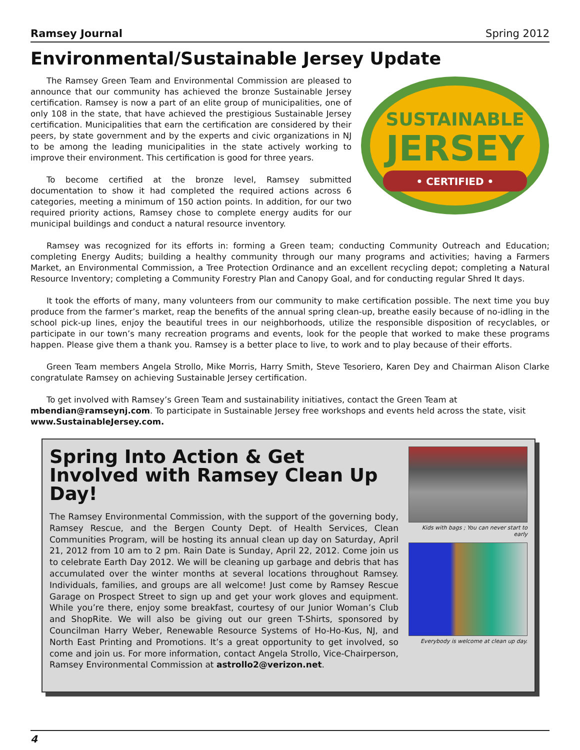Ramsey Journal Spring 2012
Environmental/Sustainable Jersey Update
The Ramsey Green Team and Environmental Commission are pleased to announce that our community has achieved the bronze Sustainable Jersey certification. Ramsey is now a part of an elite group of municipalities, one of only 108 in the state, that have achieved the prestigious Sustainable Jersey certification. Municipalities that earn the certification are considered by their peers, by state government and by the experts and civic organizations in NJ to be among the leading municipalities in the state actively working to improve their environment. This certification is good for three years.
To become certified at the bronze level, Ramsey submitted documentation to show it had completed the required actions across 6 categories, meeting a minimum of 150 action points. In addition, for our two required priority actions, Ramsey chose to complete energy audits for our municipal buildings and conduct a natural resource inventory.
SUSTAINABLE
JERSEY
• CERTIFIED •
Ramsey was recognized for its efforts in: forming a Green team; conducting Community Outreach and Education; completing Energy Audits; building a healthy community through our many programs and activities; having a Farmers Market, an Environmental Commission, a Tree Protection Ordinance and an excellent recycling depot; completing a Natural Resource Inventory; completing a Community Forestry Plan and Canopy Goal, and for conducting regular Shred It days.
It took the efforts of many, many volunteers from our community to make certification possible. The next time you buy produce from the farmer’s market, reap the benefits of the annual spring clean-up, breathe easily because of no-idling in the school pick-up lines, enjoy the beautiful trees in our neighborhoods, utilize the responsible disposition of recyclables, or participate in our town’s many recreation programs and events, look for the people that worked to make these programs happen. Please give them a thank you. Ramsey is a better place to live, to work and to play because of their efforts.
Green Team members Angela Strollo, Mike Morris, Harry Smith, Steve Tesoriero, Karen Dey and Chairman Alison Clarke congratulate Ramsey on achieving Sustainable Jersey certification.
To get involved with Ramsey’s Green Team and sustainability initiatives, contact the Green Team at mbendian@ramseynj.com. To participate in Sustainable Jersey free workshops and events held across the state, visit www.SustainableJersey.com.
Spring Into Action & Get Involved with Ramsey Clean Up Day!
The Ramsey Environmental Commission, with the support of the governing body, Ramsey Rescue, and the Bergen County Dept. of Health Services, Clean Communities Program, will be hosting its annual clean up day on Saturday, April 21, 2012 from 10 am to 2 pm. Rain Date is Sunday, April 22, 2012. Come join us to celebrate Earth Day 2012. We will be cleaning up garbage and debris that has accumulated over the winter months at several locations throughout Ramsey. Individuals, families, and groups are all welcome! Just come by Ramsey Rescue Garage on Prospect Street to sign up and get your work gloves and equipment. While you’re there, enjoy some breakfast, courtesy of our Junior Woman’s Club and ShopRite. We will also be giving out our green T-Shirts, sponsored by Councilman Harry Weber, Renewable Resource Systems of Ho-Ho-Kus, NJ, and North East Printing and Promotions. It’s a great opportunity to get involved, so come and join us. For more information, contact Angela Strollo, Vice-Chairperson, Ramsey Environmental Commission at astrollo2@verizon.net.
Kids with bags ; You can never start to early
Everybody is welcome at clean up day.
4